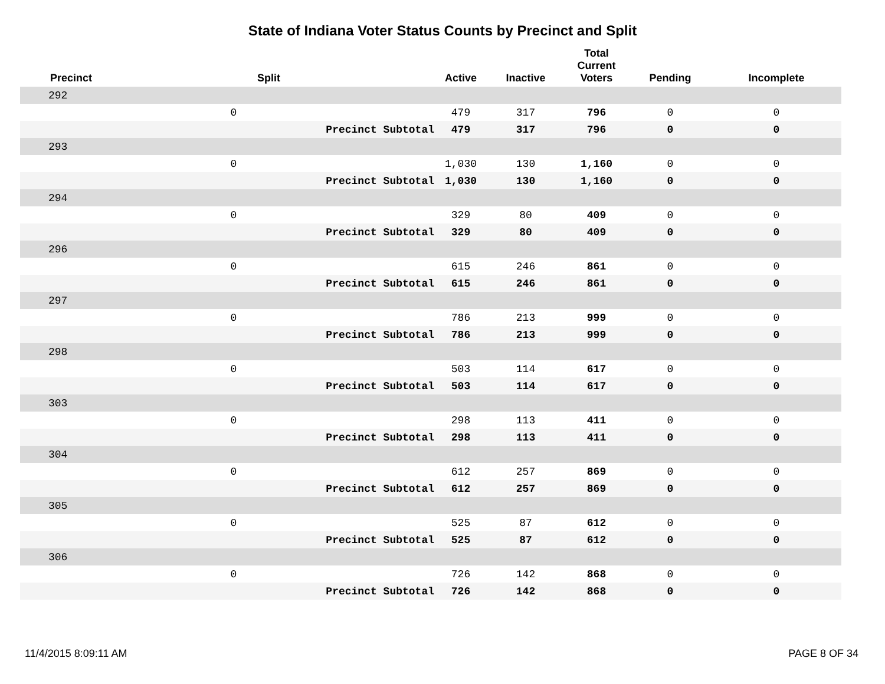State of Indiana Voter Status Counts by Precinct and Split
| Precinct | Split | | Active | Inactive | Total Current Voters | Pending | Incomplete |
| --- | --- | --- | --- | --- | --- | --- | --- |
| 292 | | | | | | | |
| | 0 | | 479 | 317 | 796 | 0 | 0 |
| | | Precinct Subtotal | 479 | 317 | 796 | 0 | 0 |
| 293 | | | | | | | |
| | 0 | | 1,030 | 130 | 1,160 | 0 | 0 |
| | | Precinct Subtotal | 1,030 | 130 | 1,160 | 0 | 0 |
| 294 | | | | | | | |
| | 0 | | 329 | 80 | 409 | 0 | 0 |
| | | Precinct Subtotal | 329 | 80 | 409 | 0 | 0 |
| 296 | | | | | | | |
| | 0 | | 615 | 246 | 861 | 0 | 0 |
| | | Precinct Subtotal | 615 | 246 | 861 | 0 | 0 |
| 297 | | | | | | | |
| | 0 | | 786 | 213 | 999 | 0 | 0 |
| | | Precinct Subtotal | 786 | 213 | 999 | 0 | 0 |
| 298 | | | | | | | |
| | 0 | | 503 | 114 | 617 | 0 | 0 |
| | | Precinct Subtotal | 503 | 114 | 617 | 0 | 0 |
| 303 | | | | | | | |
| | 0 | | 298 | 113 | 411 | 0 | 0 |
| | | Precinct Subtotal | 298 | 113 | 411 | 0 | 0 |
| 304 | | | | | | | |
| | 0 | | 612 | 257 | 869 | 0 | 0 |
| | | Precinct Subtotal | 612 | 257 | 869 | 0 | 0 |
| 305 | | | | | | | |
| | 0 | | 525 | 87 | 612 | 0 | 0 |
| | | Precinct Subtotal | 525 | 87 | 612 | 0 | 0 |
| 306 | | | | | | | |
| | 0 | | 726 | 142 | 868 | 0 | 0 |
| | | Precinct Subtotal | 726 | 142 | 868 | 0 | 0 |
11/4/2015 8:09:11 AM PAGE 8 OF 34